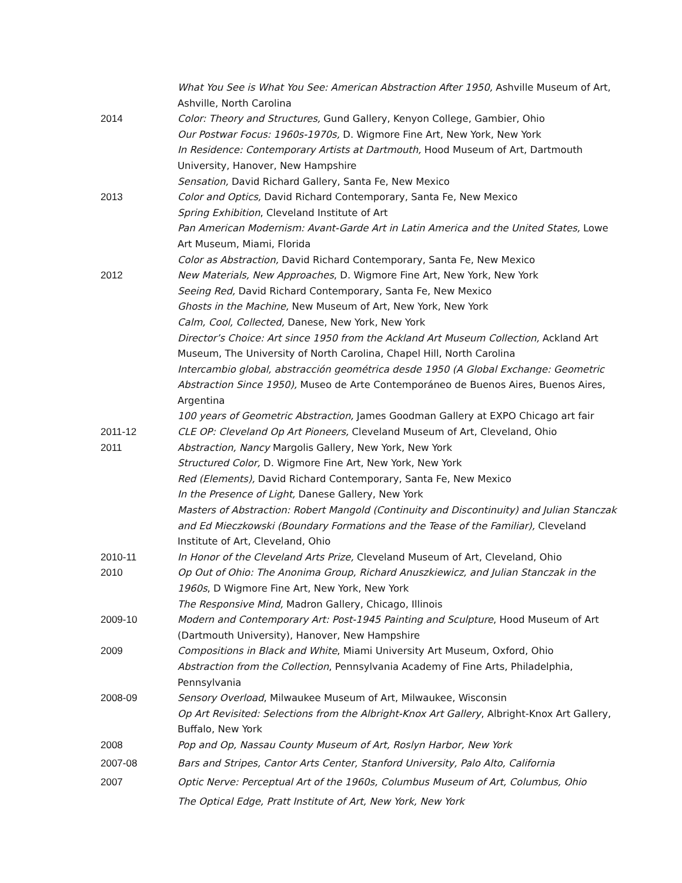What You See is What You See: American Abstraction After 1950, Ashville Museum of Art, Ashville, North Carolina
2014 Color: Theory and Structures, Gund Gallery, Kenyon College, Gambier, Ohio
Our Postwar Focus: 1960s-1970s, D. Wigmore Fine Art, New York, New York
In Residence: Contemporary Artists at Dartmouth, Hood Museum of Art, Dartmouth University, Hanover, New Hampshire
Sensation, David Richard Gallery, Santa Fe, New Mexico
2013 Color and Optics, David Richard Contemporary, Santa Fe, New Mexico
Spring Exhibition, Cleveland Institute of Art
Pan American Modernism: Avant-Garde Art in Latin America and the United States, Lowe Art Museum, Miami, Florida
Color as Abstraction, David Richard Contemporary, Santa Fe, New Mexico
2012 New Materials, New Approaches, D. Wigmore Fine Art, New York, New York
Seeing Red, David Richard Contemporary, Santa Fe, New Mexico
Ghosts in the Machine, New Museum of Art, New York, New York
Calm, Cool, Collected, Danese, New York, New York
Director’s Choice: Art since 1950 from the Ackland Art Museum Collection, Ackland Art Museum, The University of North Carolina, Chapel Hill, North Carolina
Intercambio global, abstracción geométrica desde 1950 (A Global Exchange: Geometric Abstraction Since 1950), Museo de Arte Contemporáneo de Buenos Aires, Buenos Aires, Argentina
100 years of Geometric Abstraction, James Goodman Gallery at EXPO Chicago art fair
2011-12 CLE OP: Cleveland Op Art Pioneers, Cleveland Museum of Art, Cleveland, Ohio
2011 Abstraction, Nancy Margolis Gallery, New York, New York
Structured Color, D. Wigmore Fine Art, New York, New York
Red (Elements), David Richard Contemporary, Santa Fe, New Mexico
In the Presence of Light, Danese Gallery, New York
Masters of Abstraction: Robert Mangold (Continuity and Discontinuity) and Julian Stanczak and Ed Mieczkowski (Boundary Formations and the Tease of the Familiar), Cleveland Institute of Art, Cleveland, Ohio
2010-11 In Honor of the Cleveland Arts Prize, Cleveland Museum of Art, Cleveland, Ohio
2010 Op Out of Ohio: The Anonima Group, Richard Anuszkiewicz, and Julian Stanczak in the 1960s, D Wigmore Fine Art, New York, New York
The Responsive Mind, Madron Gallery, Chicago, Illinois
2009-10 Modern and Contemporary Art: Post-1945 Painting and Sculpture, Hood Museum of Art (Dartmouth University), Hanover, New Hampshire
2009 Compositions in Black and White, Miami University Art Museum, Oxford, Ohio
Abstraction from the Collection, Pennsylvania Academy of Fine Arts, Philadelphia, Pennsylvania
2008-09 Sensory Overload, Milwaukee Museum of Art, Milwaukee, Wisconsin
Op Art Revisited: Selections from the Albright-Knox Art Gallery, Albright-Knox Art Gallery, Buffalo, New York
2008 Pop and Op, Nassau County Museum of Art, Roslyn Harbor, New York
2007-08 Bars and Stripes, Cantor Arts Center, Stanford University, Palo Alto, California
2007 Optic Nerve: Perceptual Art of the 1960s, Columbus Museum of Art, Columbus, Ohio
The Optical Edge, Pratt Institute of Art, New York, New York